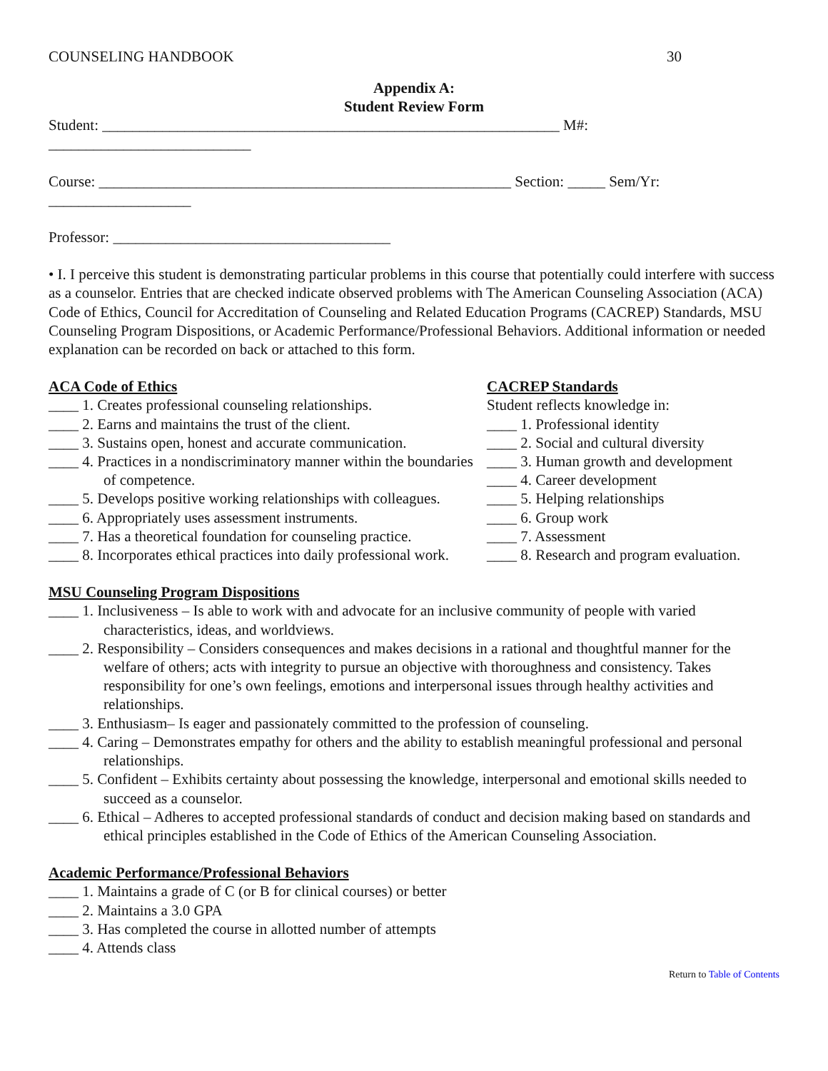COUNSELING HANDBOOK 30
Appendix A:
Student Review Form
Student: _____________________________________________________________ M#:
___________________________
Course: _______________________________________________________ Section: _____ Sem/Yr:
___________________
Professor: _____________________________________
• I. I perceive this student is demonstrating particular problems in this course that potentially could interfere with success as a counselor. Entries that are checked indicate observed problems with The American Counseling Association (ACA) Code of Ethics, Council for Accreditation of Counseling and Related Education Programs (CACREP) Standards, MSU Counseling Program Dispositions, or Academic Performance/Professional Behaviors. Additional information or needed explanation can be recorded on back or attached to this form.
ACA Code of Ethics
____ 1. Creates professional counseling relationships.
____ 2. Earns and maintains the trust of the client.
____ 3. Sustains open, honest and accurate communication.
____ 4. Practices in a nondiscriminatory manner within the boundaries of competence.
____ 5. Develops positive working relationships with colleagues.
____ 6. Appropriately uses assessment instruments.
____ 7. Has a theoretical foundation for counseling practice.
____ 8. Incorporates ethical practices into daily professional work.
CACREP Standards
Student reflects knowledge in:
____ 1. Professional identity
____ 2. Social and cultural diversity
____ 3. Human growth and development
____ 4. Career development
____ 5. Helping relationships
____ 6. Group work
____ 7. Assessment
____ 8. Research and program evaluation.
MSU Counseling Program Dispositions
____ 1. Inclusiveness – Is able to work with and advocate for an inclusive community of people with varied characteristics, ideas, and worldviews.
____ 2. Responsibility – Considers consequences and makes decisions in a rational and thoughtful manner for the welfare of others; acts with integrity to pursue an objective with thoroughness and consistency. Takes responsibility for one’s own feelings, emotions and interpersonal issues through healthy activities and relationships.
____ 3. Enthusiasm– Is eager and passionately committed to the profession of counseling.
____ 4. Caring – Demonstrates empathy for others and the ability to establish meaningful professional and personal relationships.
____ 5. Confident – Exhibits certainty about possessing the knowledge, interpersonal and emotional skills needed to succeed as a counselor.
____ 6. Ethical – Adheres to accepted professional standards of conduct and decision making based on standards and ethical principles established in the Code of Ethics of the American Counseling Association.
Academic Performance/Professional Behaviors
____ 1. Maintains a grade of C (or B for clinical courses) or better
____ 2. Maintains a 3.0 GPA
____ 3. Has completed the course in allotted number of attempts
____ 4. Attends class
Return to Table of Contents